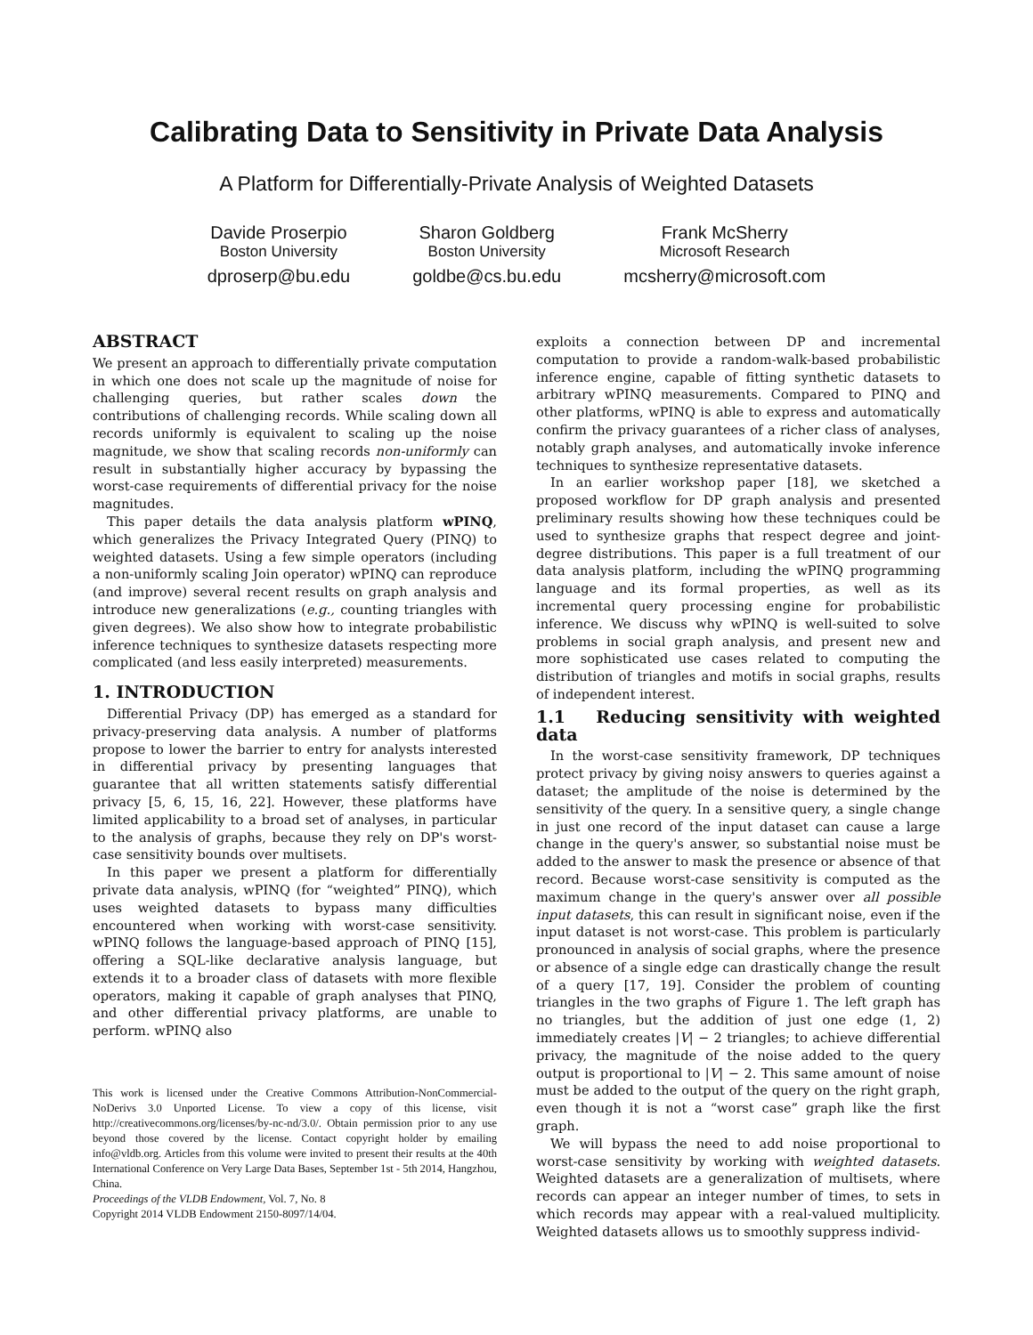Calibrating Data to Sensitivity in Private Data Analysis
A Platform for Differentially-Private Analysis of Weighted Datasets
Davide Proserpio
Boston University
dproserp@bu.edu
Sharon Goldberg
Boston University
goldbe@cs.bu.edu
Frank McSherry
Microsoft Research
mcsherry@microsoft.com
ABSTRACT
We present an approach to differentially private computation in which one does not scale up the magnitude of noise for challenging queries, but rather scales down the contributions of challenging records. While scaling down all records uniformly is equivalent to scaling up the noise magnitude, we show that scaling records non-uniformly can result in substantially higher accuracy by bypassing the worst-case requirements of differential privacy for the noise magnitudes.
This paper details the data analysis platform wPINQ, which generalizes the Privacy Integrated Query (PINQ) to weighted datasets. Using a few simple operators (including a non-uniformly scaling Join operator) wPINQ can reproduce (and improve) several recent results on graph analysis and introduce new generalizations (e.g., counting triangles with given degrees). We also show how to integrate probabilistic inference techniques to synthesize datasets respecting more complicated (and less easily interpreted) measurements.
1. INTRODUCTION
Differential Privacy (DP) has emerged as a standard for privacy-preserving data analysis. A number of platforms propose to lower the barrier to entry for analysts interested in differential privacy by presenting languages that guarantee that all written statements satisfy differential privacy [5, 6, 15, 16, 22]. However, these platforms have limited applicability to a broad set of analyses, in particular to the analysis of graphs, because they rely on DP's worst-case sensitivity bounds over multisets.
In this paper we present a platform for differentially private data analysis, wPINQ (for “weighted” PINQ), which uses weighted datasets to bypass many difficulties encountered when working with worst-case sensitivity. wPINQ follows the language-based approach of PINQ [15], offering a SQL-like declarative analysis language, but extends it to a broader class of datasets with more flexible operators, making it capable of graph analyses that PINQ, and other differential privacy platforms, are unable to perform. wPINQ also
This work is licensed under the Creative Commons Attribution-NonCommercial-NoDerivs 3.0 Unported License. To view a copy of this license, visit http://creativecommons.org/licenses/by-nc-nd/3.0/. Obtain permission prior to any use beyond those covered by the license. Contact copyright holder by emailing info@vldb.org. Articles from this volume were invited to present their results at the 40th International Conference on Very Large Data Bases, September 1st - 5th 2014, Hangzhou, China.
Proceedings of the VLDB Endowment, Vol. 7, No. 8
Copyright 2014 VLDB Endowment 2150-8097/14/04.
exploits a connection between DP and incremental computation to provide a random-walk-based probabilistic inference engine, capable of fitting synthetic datasets to arbitrary wPINQ measurements. Compared to PINQ and other platforms, wPINQ is able to express and automatically confirm the privacy guarantees of a richer class of analyses, notably graph analyses, and automatically invoke inference techniques to synthesize representative datasets.
In an earlier workshop paper [18], we sketched a proposed workflow for DP graph analysis and presented preliminary results showing how these techniques could be used to synthesize graphs that respect degree and joint-degree distributions. This paper is a full treatment of our data analysis platform, including the wPINQ programming language and its formal properties, as well as its incremental query processing engine for probabilistic inference. We discuss why wPINQ is well-suited to solve problems in social graph analysis, and present new and more sophisticated use cases related to computing the distribution of triangles and motifs in social graphs, results of independent interest.
1.1 Reducing sensitivity with weighted data
In the worst-case sensitivity framework, DP techniques protect privacy by giving noisy answers to queries against a dataset; the amplitude of the noise is determined by the sensitivity of the query. In a sensitive query, a single change in just one record of the input dataset can cause a large change in the query's answer, so substantial noise must be added to the answer to mask the presence or absence of that record. Because worst-case sensitivity is computed as the maximum change in the query's answer over all possible input datasets, this can result in significant noise, even if the input dataset is not worst-case. This problem is particularly pronounced in analysis of social graphs, where the presence or absence of a single edge can drastically change the result of a query [17, 19]. Consider the problem of counting triangles in the two graphs of Figure 1. The left graph has no triangles, but the addition of just one edge (1, 2) immediately creates |V| − 2 triangles; to achieve differential privacy, the magnitude of the noise added to the query output is proportional to |V| − 2. This same amount of noise must be added to the output of the query on the right graph, even though it is not a “worst case” graph like the first graph.
We will bypass the need to add noise proportional to worst-case sensitivity by working with weighted datasets. Weighted datasets are a generalization of multisets, where records can appear an integer number of times, to sets in which records may appear with a real-valued multiplicity. Weighted datasets allows us to smoothly suppress individ-